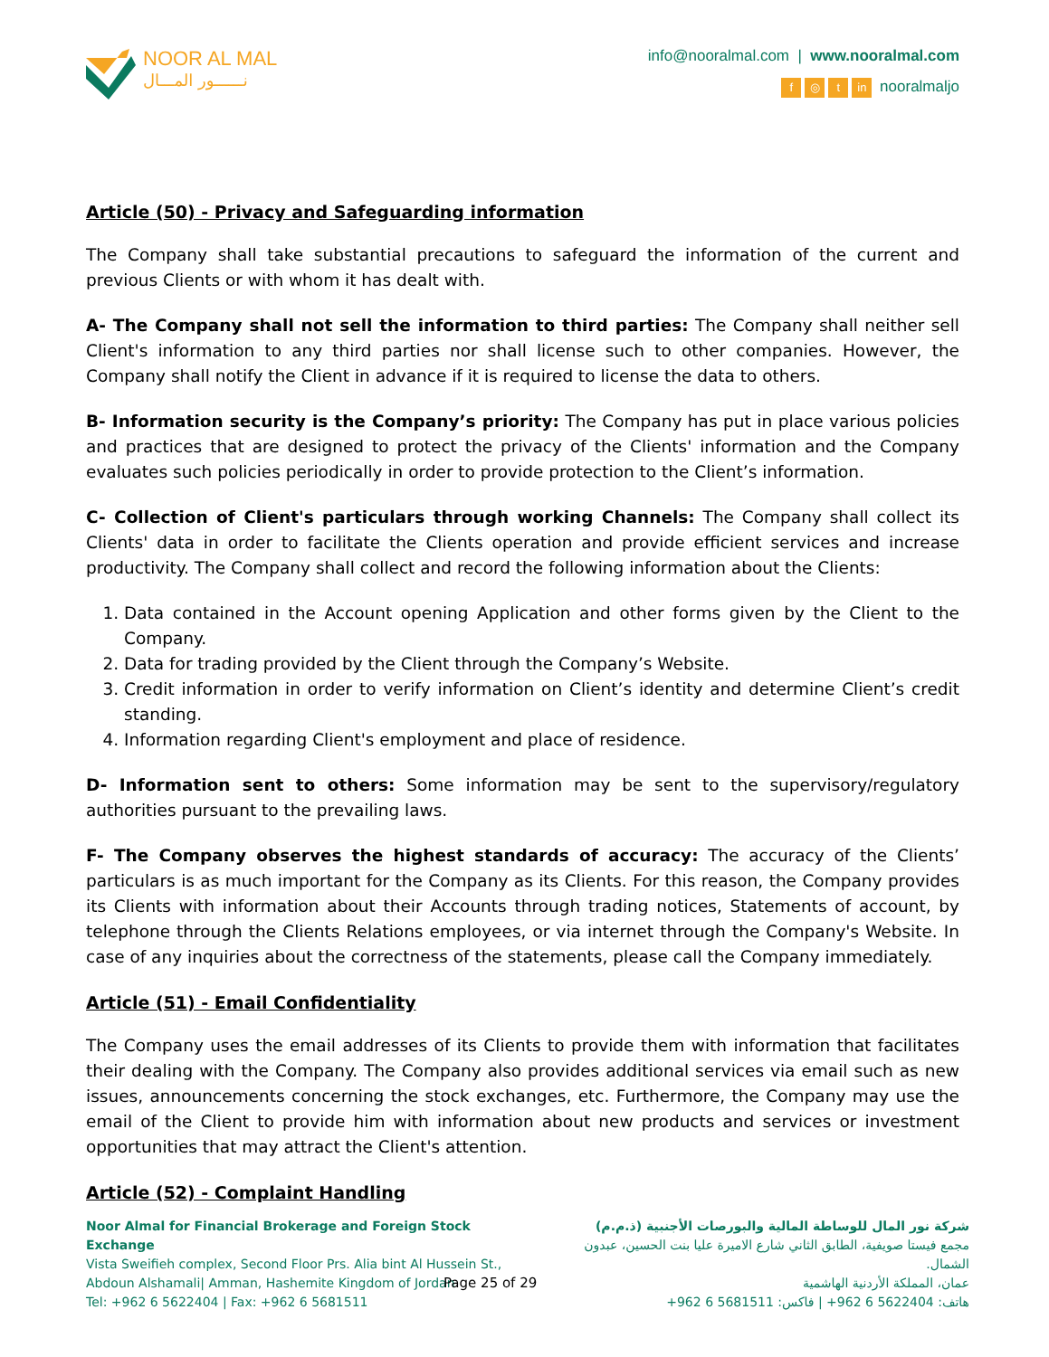NOOR AL MAL
نــــــور المـــال
info@nooralmal.com | www.nooralmal.com
f ◎ t in nooralmaljo
Article (50) - Privacy and Safeguarding information
The Company shall take substantial precautions to safeguard the information of the current and previous Clients or with whom it has dealt with.
A- The Company shall not sell the information to third parties: The Company shall neither sell Client's information to any third parties nor shall license such to other companies. However, the Company shall notify the Client in advance if it is required to license the data to others.
B- Information security is the Company’s priority: The Company has put in place various policies and practices that are designed to protect the privacy of the Clients' information and the Company evaluates such policies periodically in order to provide protection to the Client’s information.
C- Collection of Client's particulars through working Channels: The Company shall collect its Clients' data in order to facilitate the Clients operation and provide efficient services and increase productivity. The Company shall collect and record the following information about the Clients:
1. Data contained in the Account opening Application and other forms given by the Client to the Company.
2. Data for trading provided by the Client through the Company’s Website.
3. Credit information in order to verify information on Client’s identity and determine Client’s credit standing.
4. Information regarding Client's employment and place of residence.
D- Information sent to others: Some information may be sent to the supervisory/regulatory authorities pursuant to the prevailing laws.
F- The Company observes the highest standards of accuracy: The accuracy of the Clients’ particulars is as much important for the Company as its Clients. For this reason, the Company provides its Clients with information about their Accounts through trading notices, Statements of account, by telephone through the Clients Relations employees, or via internet through the Company's Website. In case of any inquiries about the correctness of the statements, please call the Company immediately.
Article (51) - Email Confidentiality
The Company uses the email addresses of its Clients to provide them with information that facilitates their dealing with the Company. The Company also provides additional services via email such as new issues, announcements concerning the stock exchanges, etc. Furthermore, the Company may use the email of the Client to provide him with information about new products and services or investment opportunities that may attract the Client's attention.
Article (52) - Complaint Handling
Noor Almal for Financial Brokerage and Foreign Stock Exchange
Vista Sweifieh complex, Second Floor Prs. Alia bint Al Hussein St.,
Abdoun Alshamali| Amman, Hashemite Kingdom of Jordan
Tel: +962 6 5622404 | Fax: +962 6 5681511
Page 25 of 29
شركة نور المال للوساطة المالية والبورصات الأجنبية (ذ.م.م)
مجمع فيستا صويفية، الطابق الثاني شارع الاميرة عليا بنت الحسين، عبدون الشمال.
عمان، المملكة الأردنية الهاشمية
هاتف: 5622404 6 962+ | فاكس: 5681511 6 962+